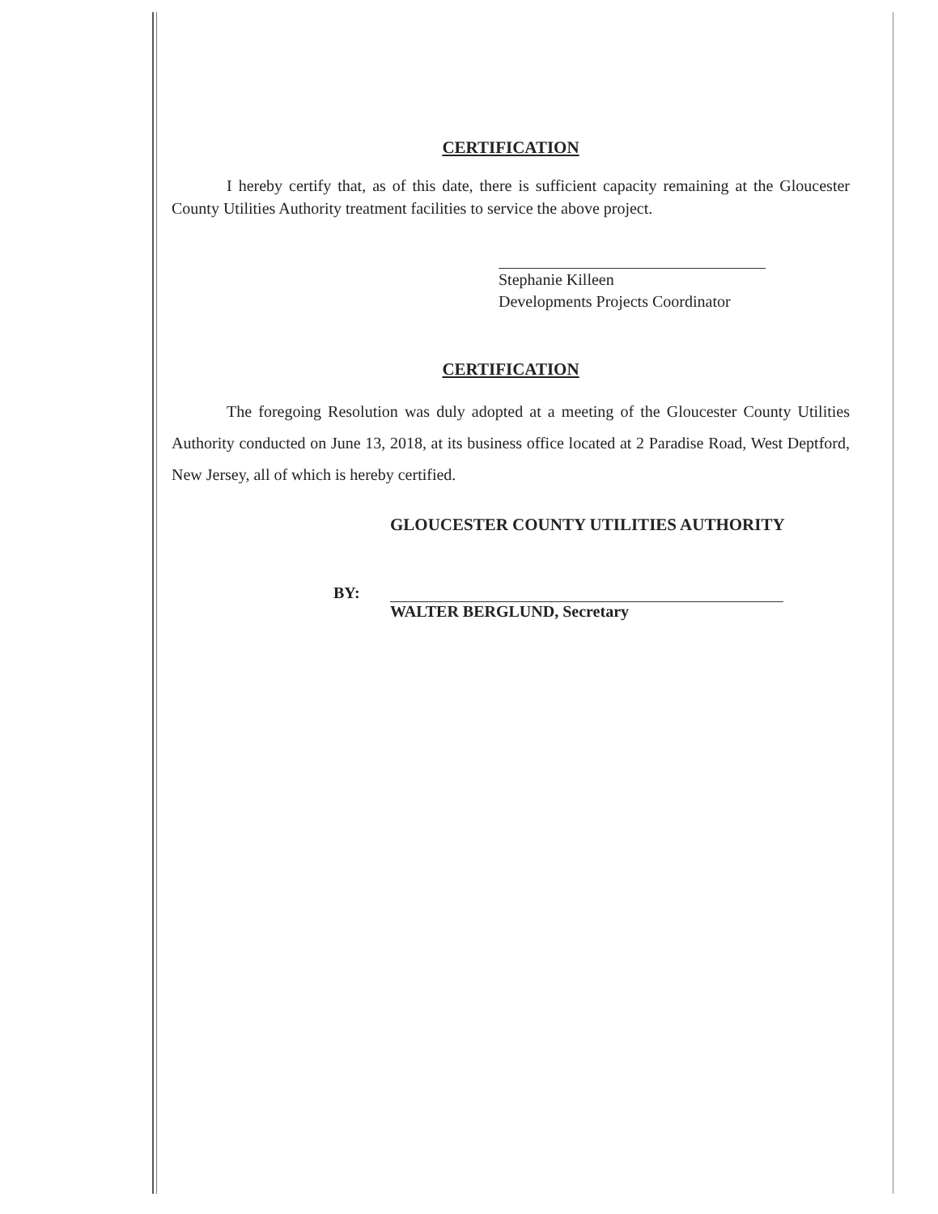CERTIFICATION
I hereby certify that, as of this date, there is sufficient capacity remaining at the Gloucester County Utilities Authority treatment facilities to service the above project.
Stephanie Killeen
Developments Projects Coordinator
CERTIFICATION
The foregoing Resolution was duly adopted at a meeting of the Gloucester County Utilities Authority conducted on June 13, 2018, at its business office located at 2 Paradise Road, West Deptford, New Jersey, all of which is hereby certified.
GLOUCESTER COUNTY UTILITIES AUTHORITY
BY:
WALTER BERGLUND, Secretary